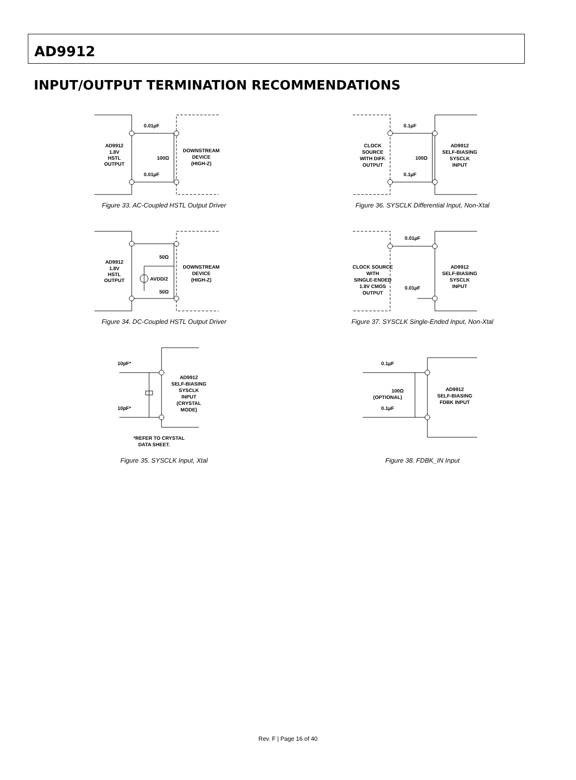AD9912
INPUT/OUTPUT TERMINATION RECOMMENDATIONS
AD9912
1.8V
HSTL
OUTPUT
0.01µF
0.01µF
100Ω
DOWNSTREAM
DEVICE
(HIGH-Z)
Figure 33. AC-Coupled HSTL Output Driver
CLOCK
SOURCE
WITH DIFF.
OUTPUT
0.1µF
0.1µF
100Ω
AD9912
SELF-BIASING
SYSCLK
INPUT
Figure 36. SYSCLK Differential Input, Non-Xtal
AD9912
1.8V
HSTL
OUTPUT
50Ω
AVDD/2
50Ω
DOWNSTREAM
DEVICE
(HIGH-Z)
Figure 34. DC-Coupled HSTL Output Driver
CLOCK SOURCE
WITH
SINGLE-ENDED
1.8V CMOS
OUTPUT
0.01µF
0.01µF
AD9912
SELF-BIASING
SYSCLK
INPUT
Figure 37. SYSCLK Single-Ended Input, Non-Xtal
10pF*
10pF*
AD9912
SELF-BIASING
SYSCLK
INPUT
(CRYSTAL
MODE)
*REFER TO CRYSTAL
DATA SHEET.
Figure 35. SYSCLK Input, Xtal
0.1µF
0.1µF
100Ω
(OPTIONAL)
AD9912
SELF-BIASING
FDBK INPUT
Figure 38. FDBK_IN Input
Rev. F | Page 16 of 40